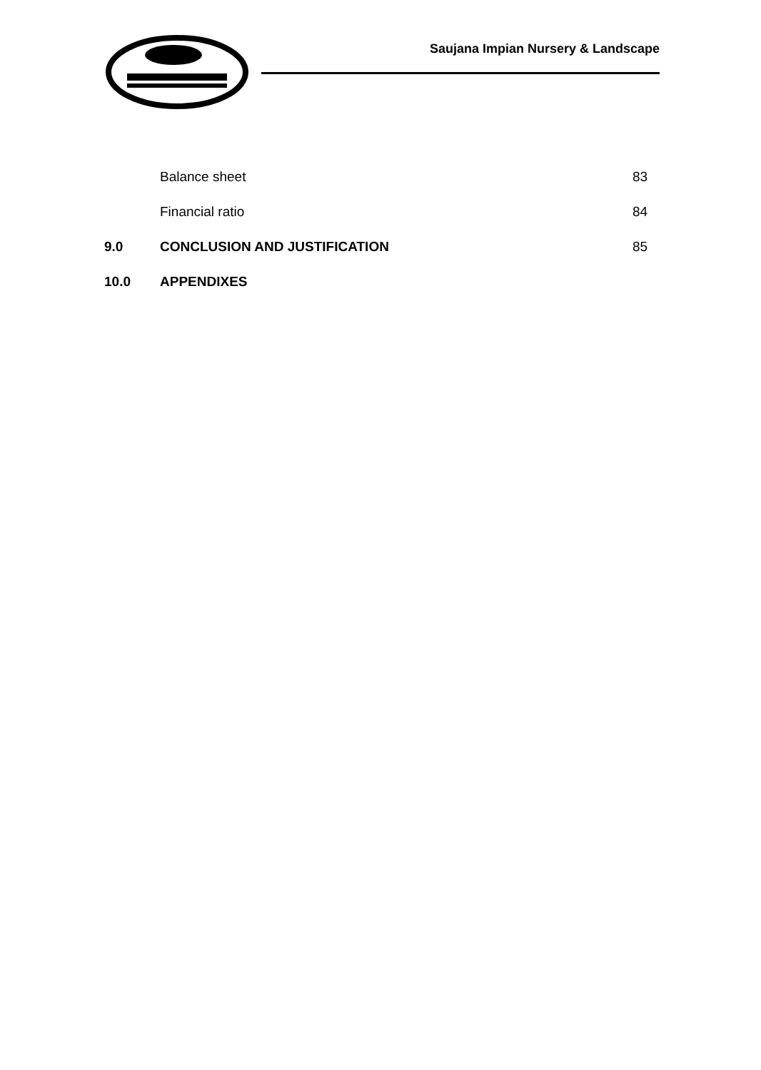Saujana Impian Nursery & Landscape
Balance sheet 83
Financial ratio 84
9.0 CONCLUSION AND JUSTIFICATION 85
10.0 APPENDIXES